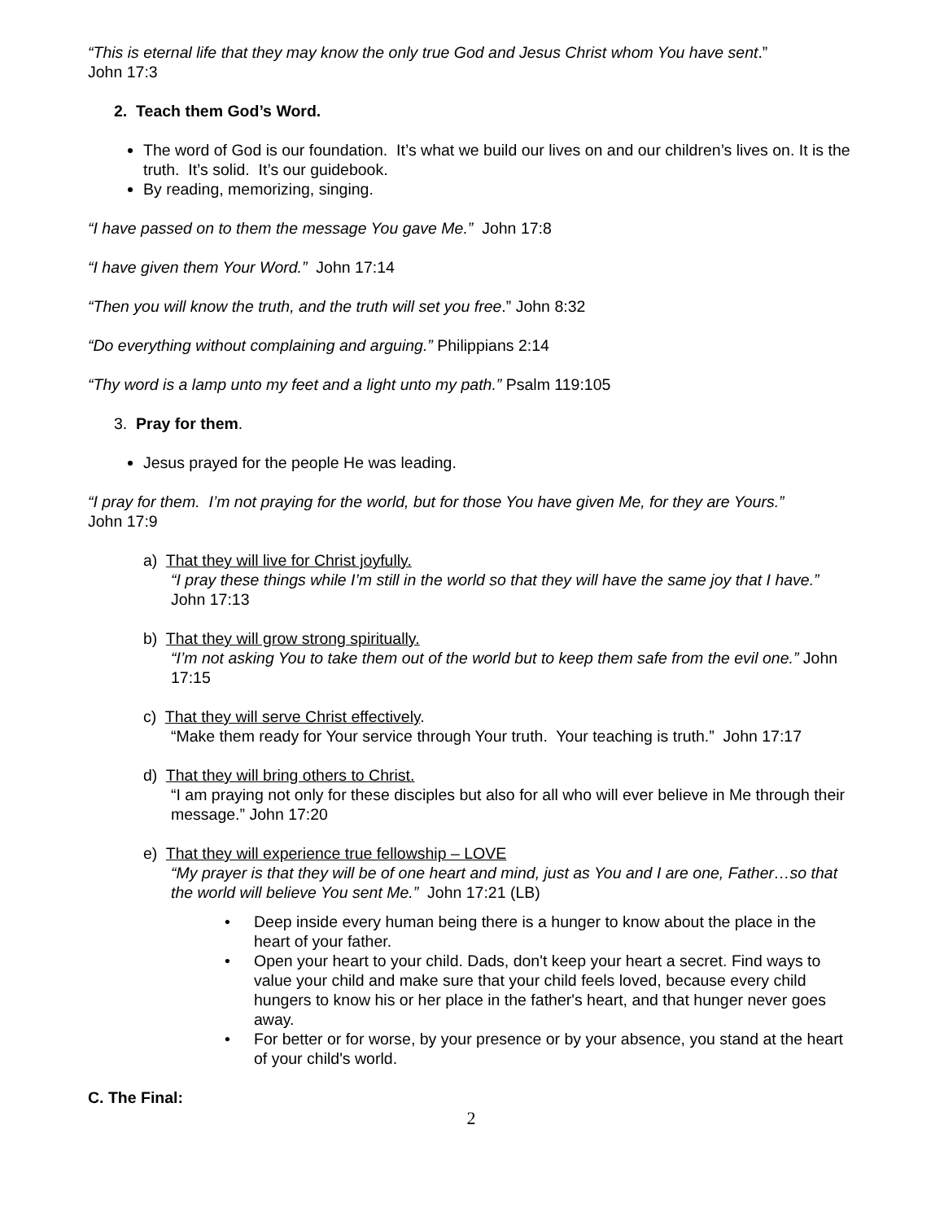“This is eternal life that they may know the only true God and Jesus Christ whom You have sent.”
John 17:3
2. Teach them God’s Word.
The word of God is our foundation. It’s what we build our lives on and our children’s lives on. It is the truth. It’s solid. It’s our guidebook.
By reading, memorizing, singing.
“I have passed on to them the message You gave Me.” John 17:8
“I have given them Your Word.” John 17:14
“Then you will know the truth, and the truth will set you free.” John 8:32
“Do everything without complaining and arguing.” Philippians 2:14
“Thy word is a lamp unto my feet and a light unto my path.” Psalm 119:105
3. Pray for them.
Jesus prayed for the people He was leading.
“I pray for them. I’m not praying for the world, but for those You have given Me, for they are Yours.”
John 17:9
a) That they will live for Christ joyfully.
“I pray these things while I’m still in the world so that they will have the same joy that I have.” John 17:13
b) That they will grow strong spiritually.
“I’m not asking You to take them out of the world but to keep them safe from the evil one.” John 17:15
c) That they will serve Christ effectively.
“Make them ready for Your service through Your truth. Your teaching is truth.” John 17:17
d) That they will bring others to Christ.
“I am praying not only for these disciples but also for all who will ever believe in Me through their message.” John 17:20
e) That they will experience true fellowship – LOVE
“My prayer is that they will be of one heart and mind, just as You and I are one, Father…so that the world will believe You sent Me.” John 17:21 (LB)
• Deep inside every human being there is a hunger to know about the place in the heart of your father.
• Open your heart to your child. Dads, don't keep your heart a secret. Find ways to value your child and make sure that your child feels loved, because every child hungers to know his or her place in the father's heart, and that hunger never goes away.
• For better or for worse, by your presence or by your absence, you stand at the heart of your child's world.
C. The Final:
2